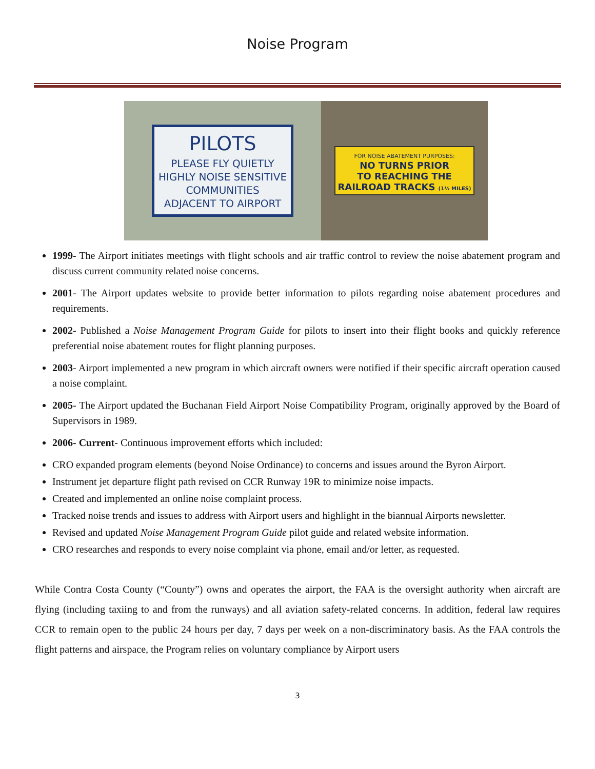Noise Program
PILOTS
PLEASE FLY QUIETLY
HIGHLY NOISE SENSITIVE
COMMUNITIES
ADJACENT TO AIRPORT
FOR NOISE ABATEMENT PURPOSES:
NO TURNS PRIOR
TO REACHING THE
RAILROAD TRACKS (1½ MILES)
1999- The Airport initiates meetings with flight schools and air traffic control to review the noise abatement program and discuss current community related noise concerns.
2001- The Airport updates website to provide better information to pilots regarding noise abatement procedures and requirements.
2002- Published a Noise Management Program Guide for pilots to insert into their flight books and quickly reference preferential noise abatement routes for flight planning purposes.
2003- Airport implemented a new program in which aircraft owners were notified if their specific aircraft operation caused a noise complaint.
2005- The Airport updated the Buchanan Field Airport Noise Compatibility Program, originally approved by the Board of Supervisors in 1989.
2006- Current- Continuous improvement efforts which included:
CRO expanded program elements (beyond Noise Ordinance) to concerns and issues around the Byron Airport.
Instrument jet departure flight path revised on CCR Runway 19R to minimize noise impacts.
Created and implemented an online noise complaint process.
Tracked noise trends and issues to address with Airport users and highlight in the biannual Airports newsletter.
Revised and updated Noise Management Program Guide pilot guide and related website information.
CRO researches and responds to every noise complaint via phone, email and/or letter, as requested.
While Contra Costa County (“County”) owns and operates the airport, the FAA is the oversight authority when aircraft are flying (including taxiing to and from the runways) and all aviation safety-related concerns. In addition, federal law requires CCR to remain open to the public 24 hours per day, 7 days per week on a non-discriminatory basis. As the FAA controls the flight patterns and airspace, the Program relies on voluntary compliance by Airport users
3